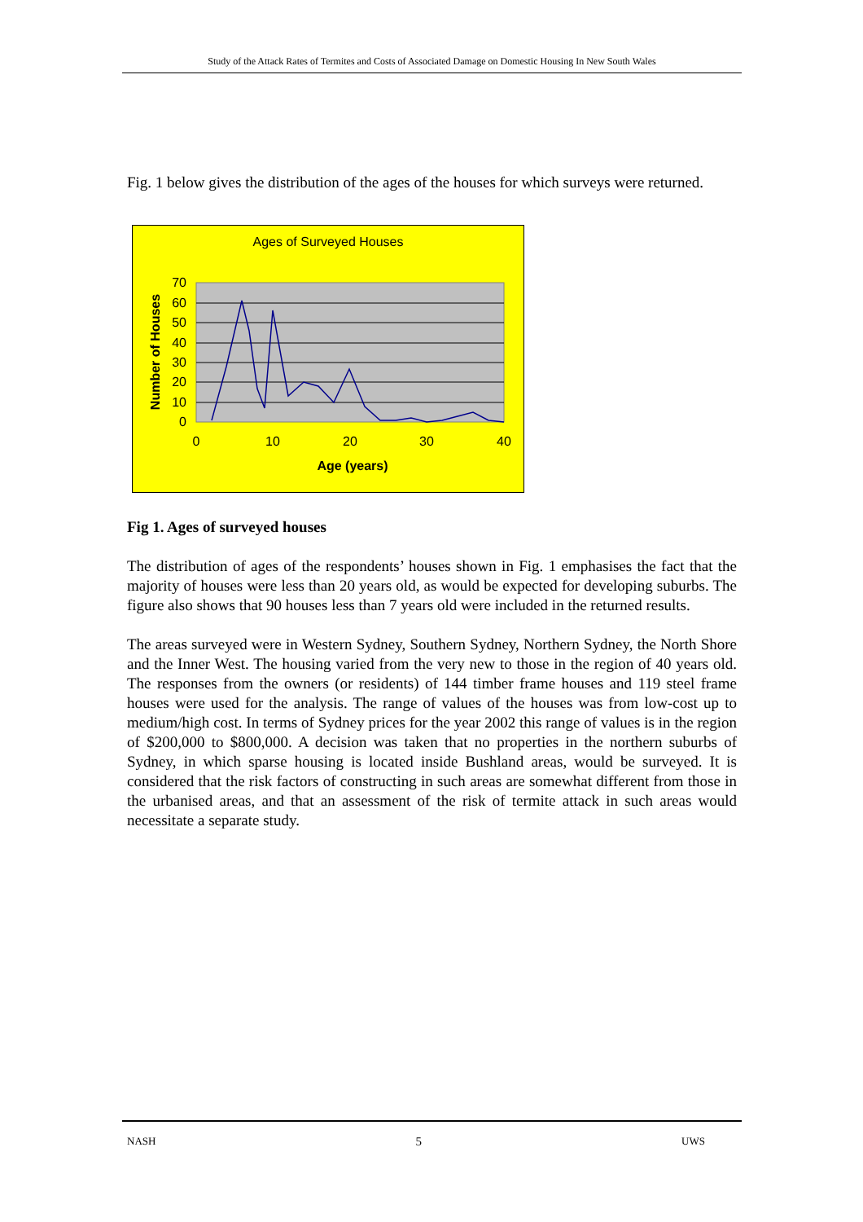Study of the Attack Rates of Termites and Costs of Associated Damage on Domestic Housing In New South Wales
Fig. 1 below gives the distribution of the ages of the houses for which surveys were returned.
Ages of Surveyed Houses
70
60
50
40
30
20
10
0
0
10
20
30
40
Age (years)
Number of Houses
Fig 1. Ages of surveyed houses
The distribution of ages of the respondents’ houses shown in Fig. 1 emphasises the fact that the majority of houses were less than 20 years old, as would be expected for developing suburbs. The figure also shows that 90 houses less than 7 years old were included in the returned results.
The areas surveyed were in Western Sydney, Southern Sydney, Northern Sydney, the North Shore and the Inner West. The housing varied from the very new to those in the region of 40 years old. The responses from the owners (or residents) of 144 timber frame houses and 119 steel frame houses were used for the analysis. The range of values of the houses was from low-cost up to medium/high cost. In terms of Sydney prices for the year 2002 this range of values is in the region of $200,000 to $800,000. A decision was taken that no properties in the northern suburbs of Sydney, in which sparse housing is located inside Bushland areas, would be surveyed. It is considered that the risk factors of constructing in such areas are somewhat different from those in the urbanised areas, and that an assessment of the risk of termite attack in such areas would necessitate a separate study.
NASH 5 UWS